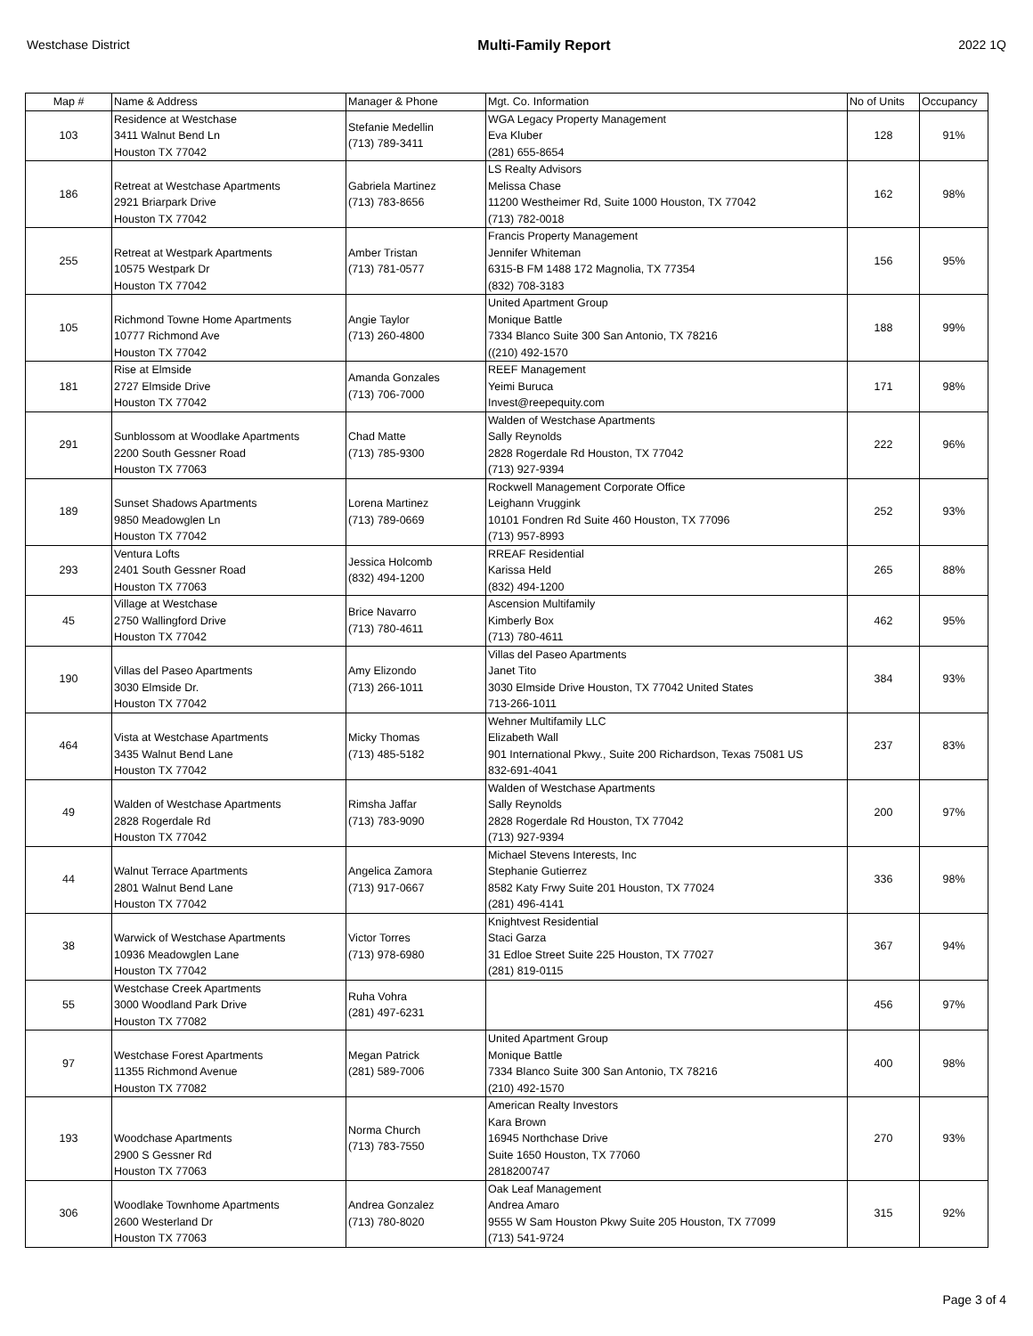Westchase District Multi-Family Report 2022 1Q
| Map # | Name & Address | Manager & Phone | Mgt. Co. Information | No of Units | Occupancy |
| --- | --- | --- | --- | --- | --- |
| 103 | Residence at Westchase 3411 Walnut Bend Ln Houston TX 77042 | Stefanie Medellin (713) 789-3411 | WGA Legacy Property Management Eva Kluber (281) 655-8654 | 128 | 91% |
| 186 | Retreat at Westchase Apartments 2921 Briarpark Drive Houston TX 77042 | Gabriela Martinez (713) 783-8656 | LS Realty Advisors Melissa Chase 11200 Westheimer Rd, Suite 1000 Houston, TX 77042 (713) 782-0018 | 162 | 98% |
| 255 | Retreat at Westpark Apartments 10575 Westpark Dr Houston TX 77042 | Amber Tristan (713) 781-0577 | Francis Property Management Jennifer Whiteman 6315-B FM 1488 172 Magnolia, TX 77354 (832) 708-3183 | 156 | 95% |
| 105 | Richmond Towne Home Apartments 10777 Richmond Ave Houston TX 77042 | Angie Taylor (713) 260-4800 | United Apartment Group Monique Battle 7334 Blanco Suite 300 San Antonio, TX 78216 ((210) 492-1570 | 188 | 99% |
| 181 | Rise at Elmside 2727 Elmside Drive Houston TX 77042 | Amanda Gonzales (713) 706-7000 | REEF Management Yeimi Buruca Invest@reepequity.com | 171 | 98% |
| 291 | Sunblossom at Woodlake Apartments 2200 South Gessner Road Houston TX 77063 | Chad Matte (713) 785-9300 | Walden of Westchase Apartments Sally Reynolds 2828 Rogerdale Rd Houston, TX 77042 (713) 927-9394 | 222 | 96% |
| 189 | Sunset Shadows Apartments 9850 Meadowglen Ln Houston TX 77042 | Lorena Martinez (713) 789-0669 | Rockwell Management Corporate Office Leighann Vruggink 10101 Fondren Rd Suite 460 Houston, TX 77096 (713) 957-8993 | 252 | 93% |
| 293 | Ventura Lofts 2401 South Gessner Road Houston TX 77063 | Jessica Holcomb (832) 494-1200 | RREAF Residential Karissa Held (832) 494-1200 | 265 | 88% |
| 45 | Village at Westchase 2750 Wallingford Drive Houston TX 77042 | Brice Navarro (713) 780-4611 | Ascension Multifamily Kimberly Box (713) 780-4611 | 462 | 95% |
| 190 | Villas del Paseo Apartments 3030 Elmside Dr. Houston TX 77042 | Amy Elizondo (713) 266-1011 | Villas del Paseo Apartments Janet Tito 3030 Elmside Drive Houston, TX 77042 United States 713-266-1011 | 384 | 93% |
| 464 | Vista at Westchase Apartments 3435 Walnut Bend Lane Houston TX 77042 | Micky Thomas (713) 485-5182 | Wehner Multifamily LLC Elizabeth Wall 901 International Pkwy., Suite 200 Richardson, Texas 75081 US 832-691-4041 | 237 | 83% |
| 49 | Walden of Westchase Apartments 2828 Rogerdale Rd Houston TX 77042 | Rimsha Jaffar (713) 783-9090 | Walden of Westchase Apartments Sally Reynolds 2828 Rogerdale Rd Houston, TX 77042 (713) 927-9394 | 200 | 97% |
| 44 | Walnut Terrace Apartments 2801 Walnut Bend Lane Houston TX 77042 | Angelica Zamora (713) 917-0667 | Michael Stevens Interests, Inc Stephanie Gutierrez 8582 Katy Frwy Suite 201 Houston, TX 77024 (281) 496-4141 | 336 | 98% |
| 38 | Warwick of Westchase Apartments 10936 Meadowglen Lane Houston TX 77042 | Victor Torres (713) 978-6980 | Knightvest Residential Staci Garza 31 Edloe Street Suite 225 Houston, TX 77027 (281) 819-0115 | 367 | 94% |
| 55 | Westchase Creek Apartments 3000 Woodland Park Drive Houston TX 77082 | Ruha Vohra (281) 497-6231 | | 456 | 97% |
| 97 | Westchase Forest Apartments 11355 Richmond Avenue Houston TX 77082 | Megan Patrick (281) 589-7006 | United Apartment Group Monique Battle 7334 Blanco Suite 300 San Antonio, TX 78216 (210) 492-1570 | 400 | 98% |
| 193 | Woodchase Apartments 2900 S Gessner Rd Houston TX 77063 | Norma Church (713) 783-7550 | American Realty Investors Kara Brown 16945 Northchase Drive Suite 1650 Houston, TX 77060 2818200747 | 270 | 93% |
| 306 | Woodlake Townhome Apartments 2600 Westerland Dr Houston TX 77063 | Andrea Gonzalez (713) 780-8020 | Oak Leaf Management Andrea Amaro 9555 W Sam Houston Pkwy Suite 205 Houston, TX 77099 (713) 541-9724 | 315 | 92% |
Page 3 of 4